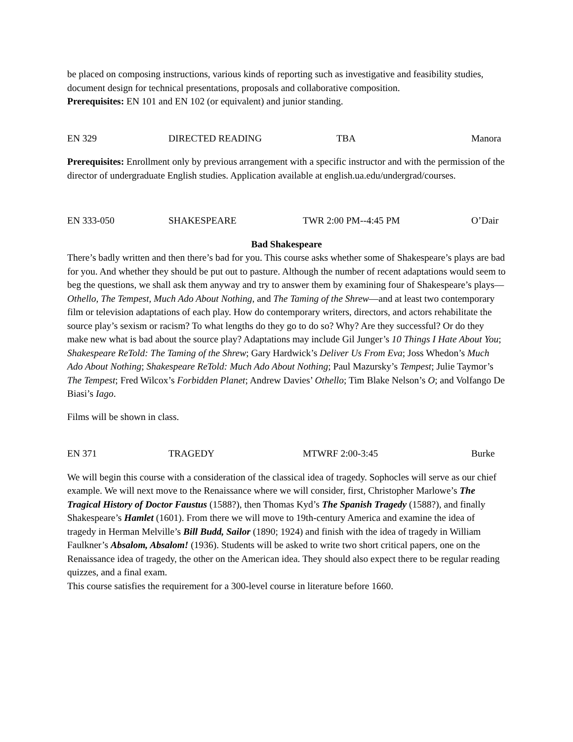be placed on composing instructions, various kinds of reporting such as investigative and feasibility studies, document design for technical presentations, proposals and collaborative composition.
Prerequisites: EN 101 and EN 102 (or equivalent) and junior standing.
EN 329 DIRECTED READING TBA Manora
Prerequisites: Enrollment only by previous arrangement with a specific instructor and with the permission of the director of undergraduate English studies. Application available at english.ua.edu/undergrad/courses.
EN 333-050 SHAKESPEARE TWR 2:00 PM--4:45 PM O’Dair
Bad Shakespeare
There’s badly written and then there’s bad for you. This course asks whether some of Shakespeare’s plays are bad for you. And whether they should be put out to pasture. Although the number of recent adaptations would seem to beg the questions, we shall ask them anyway and try to answer them by examining four of Shakespeare’s plays—Othello, The Tempest, Much Ado About Nothing, and The Taming of the Shrew—and at least two contemporary film or television adaptations of each play. How do contemporary writers, directors, and actors rehabilitate the source play’s sexism or racism? To what lengths do they go to do so? Why? Are they successful? Or do they make new what is bad about the source play? Adaptations may include Gil Junger’s 10 Things I Hate About You; Shakespeare ReTold: The Taming of the Shrew; Gary Hardwick’s Deliver Us From Eva; Joss Whedon’s Much Ado About Nothing; Shakespeare ReTold: Much Ado About Nothing; Paul Mazursky’s Tempest; Julie Taymor’s The Tempest; Fred Wilcox’s Forbidden Planet; Andrew Davies’ Othello; Tim Blake Nelson’s O; and Volfango De Biasi’s Iago.
Films will be shown in class.
EN 371 TRAGEDY MTWRF 2:00-3:45 Burke
We will begin this course with a consideration of the classical idea of tragedy. Sophocles will serve as our chief example. We will next move to the Renaissance where we will consider, first, Christopher Marlowe’s The Tragical History of Doctor Faustus (1588?), then Thomas Kyd’s The Spanish Tragedy (1588?), and finally Shakespeare’s Hamlet (1601). From there we will move to 19th-century America and examine the idea of tragedy in Herman Melville’s Bill Budd, Sailor (1890; 1924) and finish with the idea of tragedy in William Faulkner’s Absalom, Absalom! (1936). Students will be asked to write two short critical papers, one on the Renaissance idea of tragedy, the other on the American idea. They should also expect there to be regular reading quizzes, and a final exam.
This course satisfies the requirement for a 300-level course in literature before 1660.